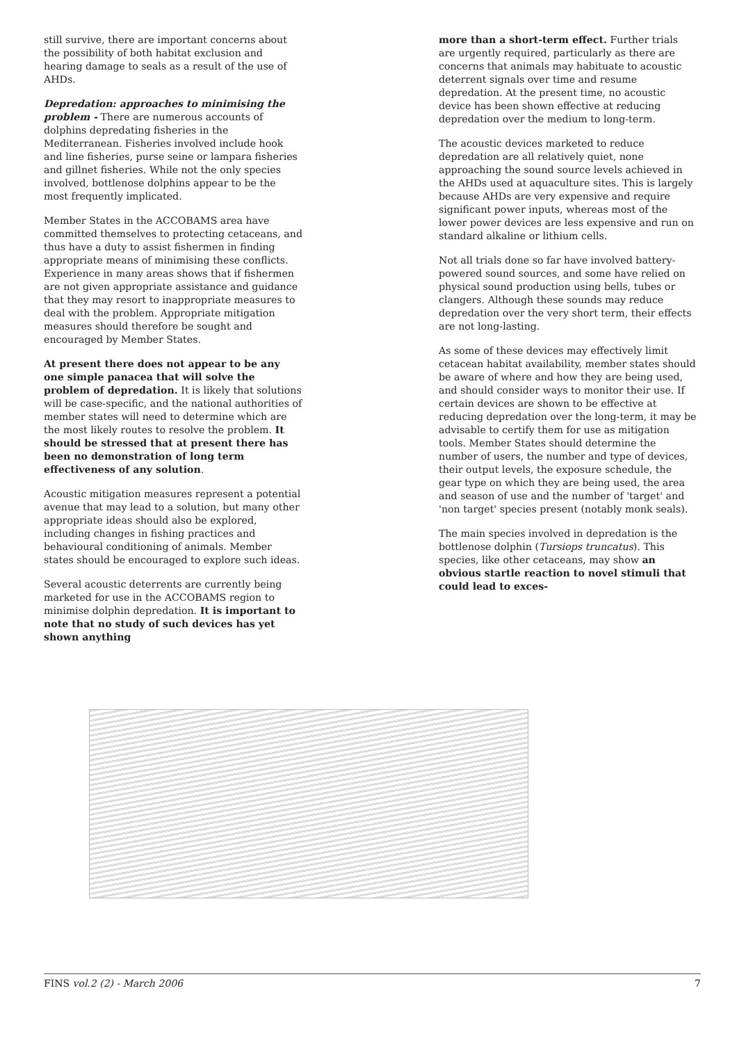still survive, there are important concerns about the possibility of both habitat exclusion and hearing damage to seals as a result of the use of AHDs.
Depredation: approaches to minimising the problem - There are numerous accounts of dolphins depredating fisheries in the Mediterranean. Fisheries involved include hook and line fisheries, purse seine or lampara fisheries and gillnet fisheries. While not the only species involved, bottlenose dolphins appear to be the most frequently implicated.
Member States in the ACCOBAMS area have committed themselves to protecting cetaceans, and thus have a duty to assist fishermen in finding appropriate means of minimising these conflicts. Experience in many areas shows that if fishermen are not given appropriate assistance and guidance that they may resort to inappropriate measures to deal with the problem. Appropriate mitigation measures should therefore be sought and encouraged by Member States.
At present there does not appear to be any one simple panacea that will solve the problem of depredation. It is likely that solutions will be case-specific, and the national authorities of member states will need to determine which are the most likely routes to resolve the problem. It should be stressed that at present there has been no demonstration of long term effectiveness of any solution.
Acoustic mitigation measures represent a potential avenue that may lead to a solution, but many other appropriate ideas should also be explored, including changes in fishing practices and behavioural conditioning of animals. Member states should be encouraged to explore such ideas.
Several acoustic deterrents are currently being marketed for use in the ACCOBAMS region to minimise dolphin depredation. It is important to note that no study of such devices has yet shown anything
more than a short-term effect. Further trials are urgently required, particularly as there are concerns that animals may habituate to acoustic deterrent signals over time and resume depredation. At the present time, no acoustic device has been shown effective at reducing depredation over the medium to long-term.
The acoustic devices marketed to reduce depredation are all relatively quiet, none approaching the sound source levels achieved in the AHDs used at aquaculture sites. This is largely because AHDs are very expensive and require significant power inputs, whereas most of the lower power devices are less expensive and run on standard alkaline or lithium cells.
Not all trials done so far have involved battery-powered sound sources, and some have relied on physical sound production using bells, tubes or clangers. Although these sounds may reduce depredation over the very short term, their effects are not long-lasting.
As some of these devices may effectively limit cetacean habitat availability, member states should be aware of where and how they are being used, and should consider ways to monitor their use. If certain devices are shown to be effective at reducing depredation over the long-term, it may be advisable to certify them for use as mitigation tools. Member States should determine the number of users, the number and type of devices, their output levels, the exposure schedule, the gear type on which they are being used, the area and season of use and the number of 'target' and 'non target' species present (notably monk seals).
The main species involved in depredation is the bottlenose dolphin (Tursiops truncatus). This species, like other cetaceans, may show an obvious startle reaction to novel stimuli that could lead to exces-
FINS vol.2 (2) - March 2006 7